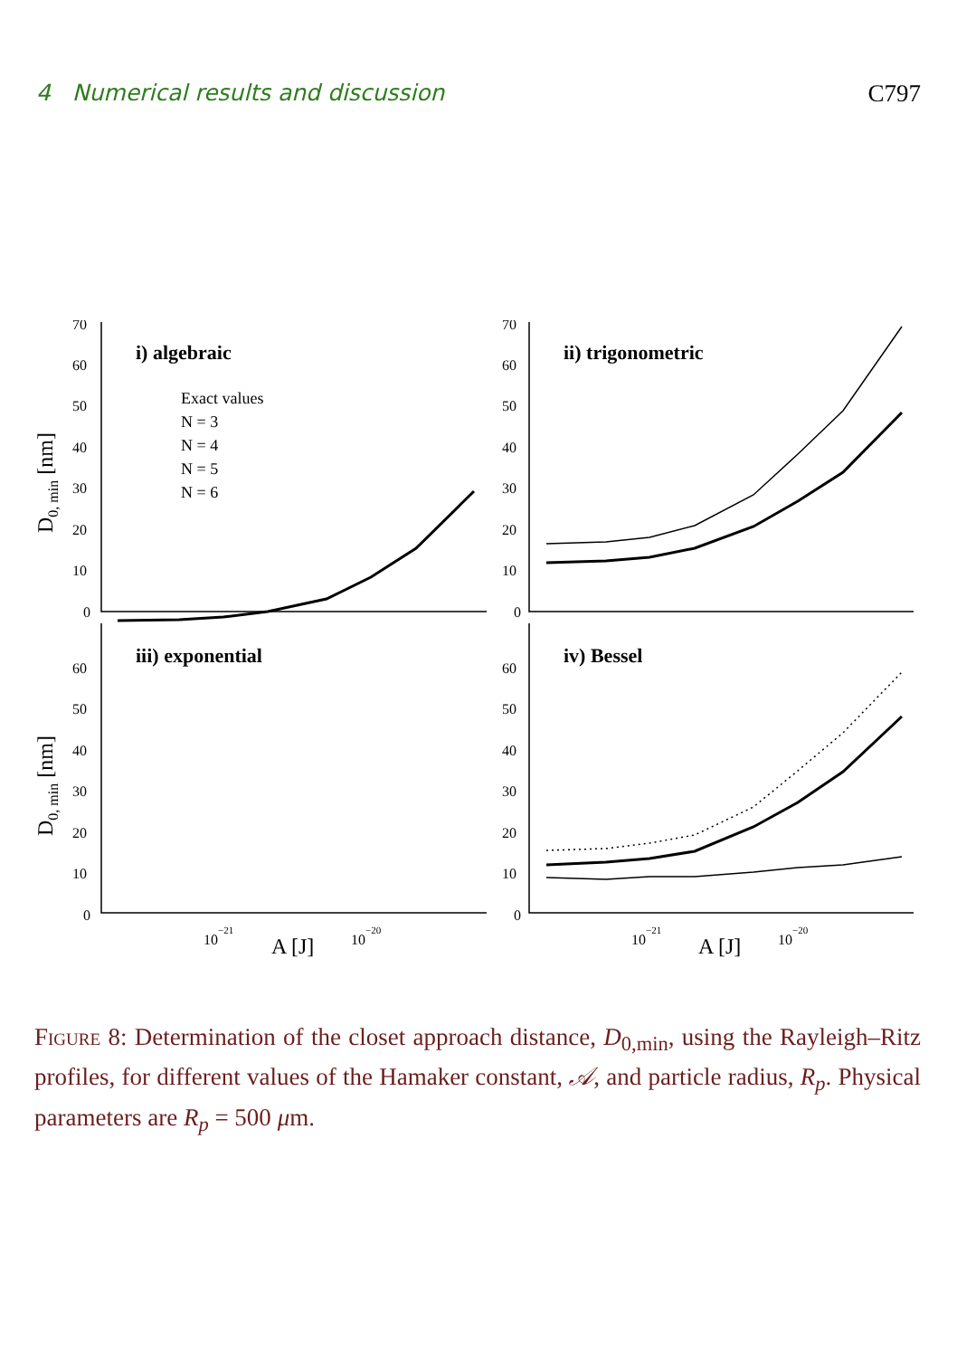4 Numerical results and discussion C797
70
60
50
40
30
20
10
0
70
60
50
40
30
20
10
0
60
50
40
30
20
10
0
60
50
40
30
20
10
0
10−21
10−20
10−21
10−20
A [J]
A [J]
i) algebraic
ii) trigonometric
iii) exponential
iv) Bessel
Exact values
N = 3
N = 4
N = 5
N = 6
D0, min [nm]
D0, min [nm]
Figure 8: Determination of the closet approach distance, D<sub>0,min</sub>, using the Rayleigh–Ritz profiles, for different values of the Hamaker constant, 𝒜, and particle radius, R<sub>p</sub>. Physical parameters are R<sub>p</sub> = 500 μm.